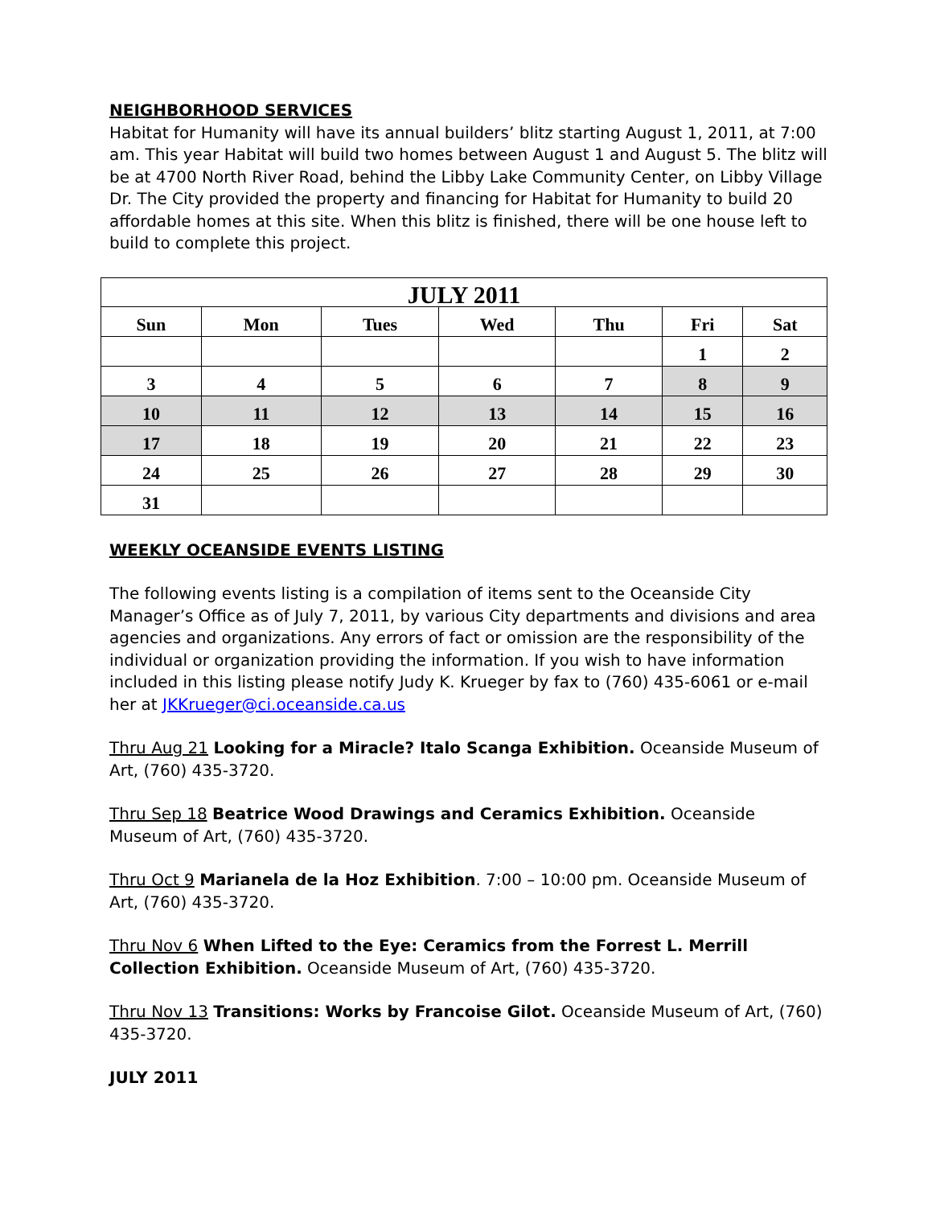NEIGHBORHOOD SERVICES
Habitat for Humanity will have its annual builders’ blitz starting August 1, 2011, at 7:00 am. This year Habitat will build two homes between August 1 and August 5. The blitz will be at 4700 North River Road, behind the Libby Lake Community Center, on Libby Village Dr. The City provided the property and financing for Habitat for Humanity to build 20 affordable homes at this site. When this blitz is finished, there will be one house left to build to complete this project.
| JULY 2011 | | | | | | |
| --- | --- | --- | --- | --- | --- | --- |
| Sun | Mon | Tues | Wed | Thu | Fri | Sat |
| | | | | | 1 | 2 |
| 3 | 4 | 5 | 6 | 7 | 8 | 9 |
| 10 | 11 | 12 | 13 | 14 | 15 | 16 |
| 17 | 18 | 19 | 20 | 21 | 22 | 23 |
| 24 | 25 | 26 | 27 | 28 | 29 | 30 |
| 31 | | | | | | |
WEEKLY OCEANSIDE EVENTS LISTING
The following events listing is a compilation of items sent to the Oceanside City Manager’s Office as of July 7, 2011, by various City departments and divisions and area agencies and organizations. Any errors of fact or omission are the responsibility of the individual or organization providing the information. If you wish to have information included in this listing please notify Judy K. Krueger by fax to (760) 435-6061 or e-mail her at JKKrueger@ci.oceanside.ca.us
Thru Aug 21 Looking for a Miracle? Italo Scanga Exhibition. Oceanside Museum of Art, (760) 435-3720.
Thru Sep 18 Beatrice Wood Drawings and Ceramics Exhibition. Oceanside Museum of Art, (760) 435-3720.
Thru Oct 9 Marianela de la Hoz Exhibition. 7:00 – 10:00 pm. Oceanside Museum of Art, (760) 435-3720.
Thru Nov 6 When Lifted to the Eye: Ceramics from the Forrest L. Merrill Collection Exhibition. Oceanside Museum of Art, (760) 435-3720.
Thru Nov 13 Transitions: Works by Francoise Gilot. Oceanside Museum of Art, (760) 435-3720.
JULY 2011